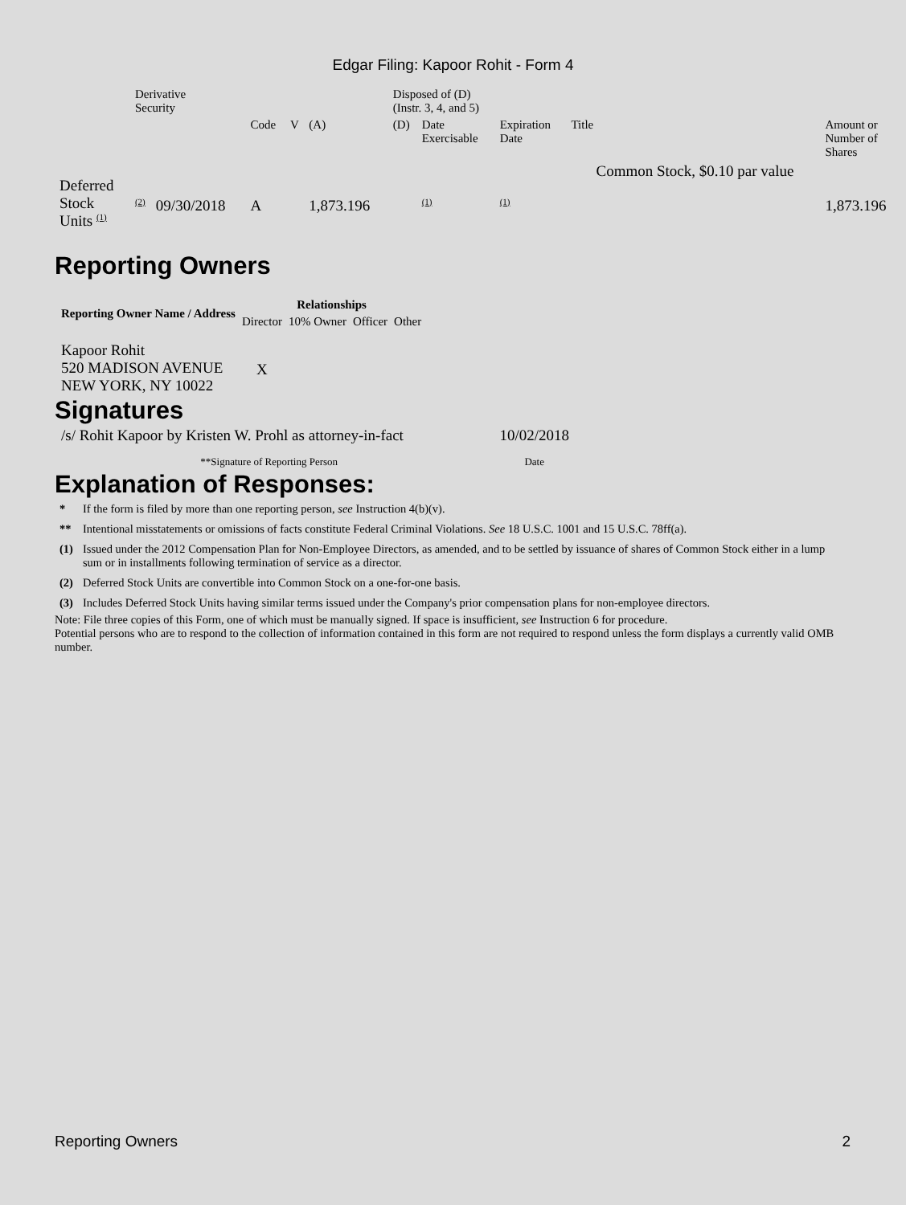Edgar Filing: Kapoor Rohit - Form 4
| | Derivative Security | | | | | Disposed of (D) (Instr. 3, 4, and 5) | | | | |
| | | | Code | V | (A) | (D) | Date Exercisable | Expiration Date | Title | Amount or Number of Shares |
| Deferred Stock Units (1) | (2) | 09/30/2018 | A | | 1,873.196 | | (1) | (1) | Common Stock, $0.10 par value | 1,873.196 |
Reporting Owners
| Reporting Owner Name / Address | Relationships | | | |
| --- | --- | --- | --- | --- |
| | Director | 10% Owner | Officer | Other |
| Kapoor Rohit 520 MADISON AVENUE NEW YORK, NY 10022 | X | | | |
Signatures
| /s/ Rohit Kapoor by Kristen W. Prohl as attorney-in-fact | 10/02/2018 |
| **Signature of Reporting Person | Date |
Explanation of Responses:
| * | If the form is filed by more than one reporting person, see Instruction 4(b)(v). |
| ** | Intentional misstatements or omissions of facts constitute Federal Criminal Violations. See 18 U.S.C. 1001 and 15 U.S.C. 78ff(a). |
| (1) | Issued under the 2012 Compensation Plan for Non-Employee Directors, as amended, and to be settled by issuance of shares of Common Stock either in a lump sum or in installments following termination of service as a director. |
| (2) | Deferred Stock Units are convertible into Common Stock on a one-for-one basis. |
| (3) | Includes Deferred Stock Units having similar terms issued under the Company's prior compensation plans for non-employee directors. |
Note: File three copies of this Form, one of which must be manually signed. If space is insufficient, see Instruction 6 for procedure.
Potential persons who are to respond to the collection of information contained in this form are not required to respond unless the form displays a currently valid OMB number.
Reporting Owners 2